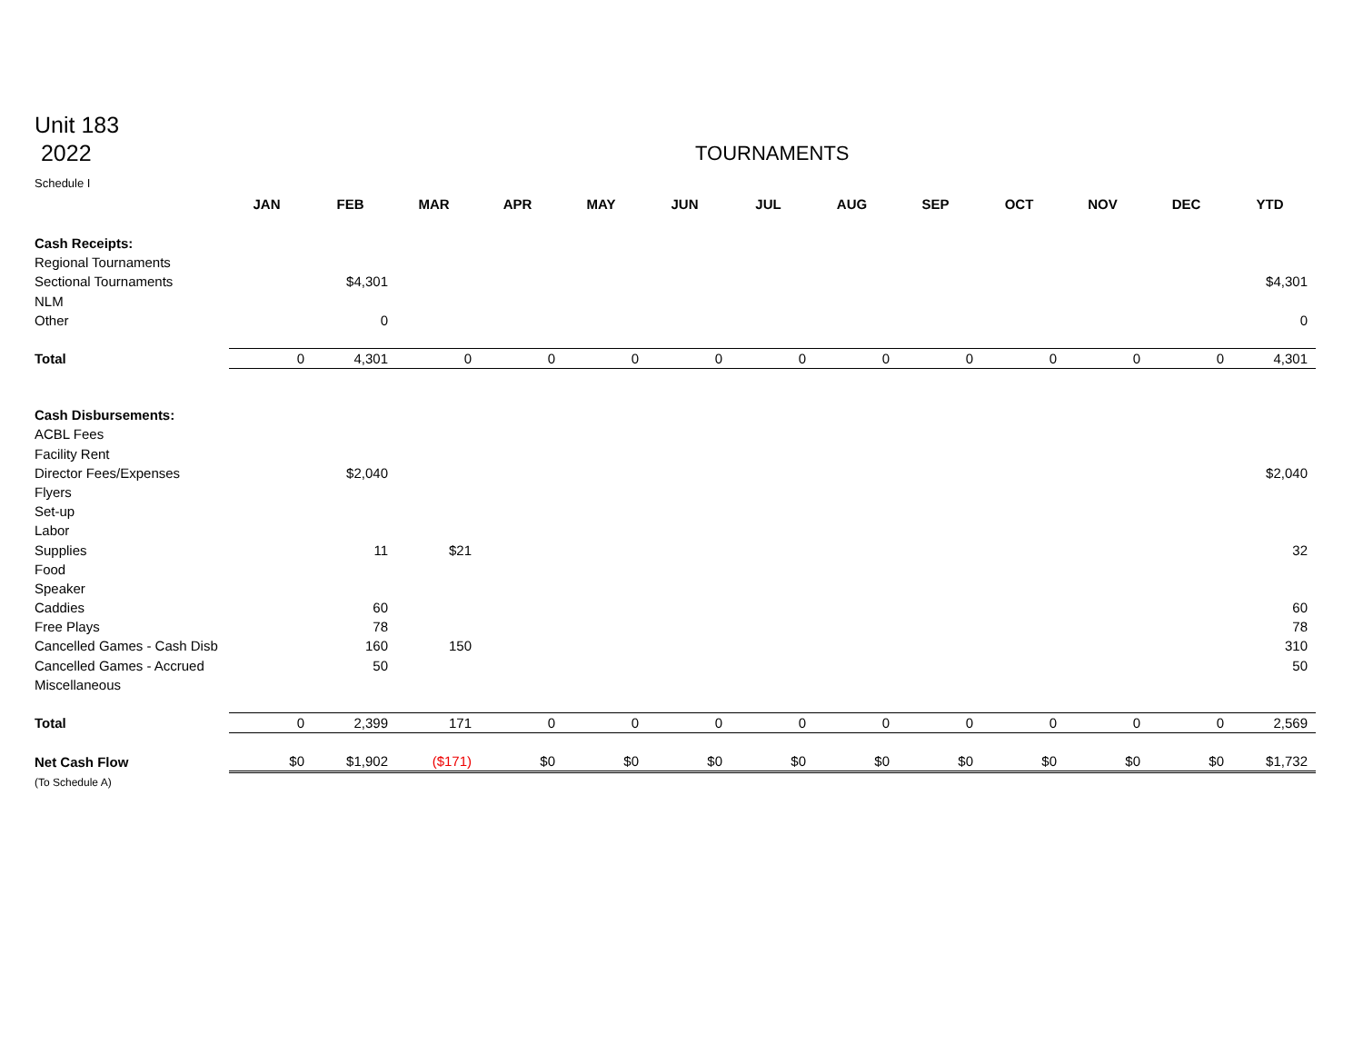Unit 183
2022
TOURNAMENTS
Schedule I
| | JAN | FEB | MAR | APR | MAY | JUN | JUL | AUG | SEP | OCT | NOV | DEC | YTD |
| Cash Receipts: | | | | | | | | | | | | | |
| Regional Tournaments | | | | | | | | | | | | | |
| Sectional Tournaments | | $4,301 | | | | | | | | | | | $4,301 |
| NLM | | | | | | | | | | | | | |
| Other | | 0 | | | | | | | | | | | 0 |
| Total | 0 | 4,301 | 0 | 0 | 0 | 0 | 0 | 0 | 0 | 0 | 0 | 0 | 4,301 |
| Cash Disbursements: | | | | | | | | | | | | | |
| ACBL Fees | | | | | | | | | | | | | |
| Facility Rent | | | | | | | | | | | | | |
| Director Fees/Expenses | | $2,040 | | | | | | | | | | | $2,040 |
| Flyers | | | | | | | | | | | | | |
| Set-up | | | | | | | | | | | | | |
| Labor | | | | | | | | | | | | | |
| Supplies | | 11 | $21 | | | | | | | | | | 32 |
| Food | | | | | | | | | | | | | |
| Speaker | | | | | | | | | | | | | |
| Caddies | | 60 | | | | | | | | | | | 60 |
| Free Plays | | 78 | | | | | | | | | | | 78 |
| Cancelled Games - Cash Disb | | 160 | 150 | | | | | | | | | | 310 |
| Cancelled Games - Accrued | | 50 | | | | | | | | | | | 50 |
| Miscellaneous | | | | | | | | | | | | | |
| Total | 0 | 2,399 | 171 | 0 | 0 | 0 | 0 | 0 | 0 | 0 | 0 | 0 | 2,569 |
| Net Cash Flow | $0 | $1,902 | ($171) | $0 | $0 | $0 | $0 | $0 | $0 | $0 | $0 | $0 | $1,732 |
| (To Schedule A) | | | | | | | | | | | | | |